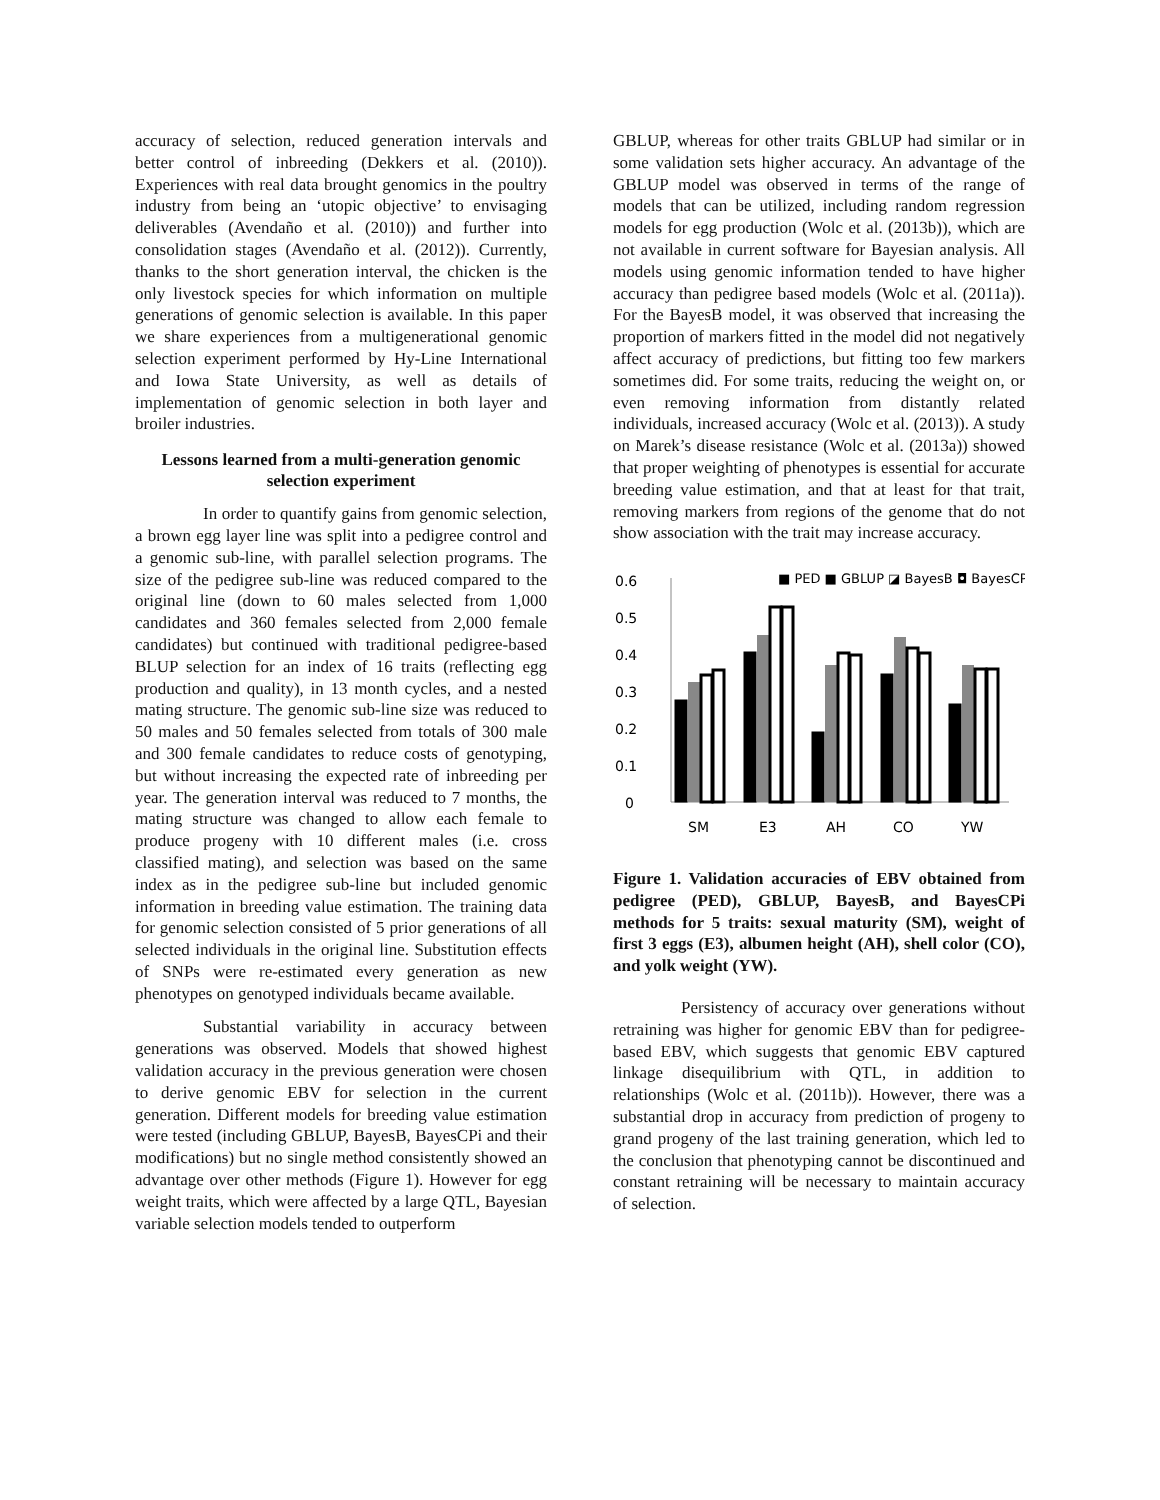accuracy of selection, reduced generation intervals and better control of inbreeding (Dekkers et al. (2010)). Experiences with real data brought genomics in the poultry industry from being an ‘utopic objective’ to envisaging deliverables (Avendaño et al. (2010)) and further into consolidation stages (Avendaño et al. (2012)). Currently, thanks to the short generation interval, the chicken is the only livestock species for which information on multiple generations of genomic selection is available. In this paper we share experiences from a multigenerational genomic selection experiment performed by Hy-Line International and Iowa State University, as well as details of implementation of genomic selection in both layer and broiler industries.
Lessons learned from a multi-generation genomic selection experiment
In order to quantify gains from genomic selection, a brown egg layer line was split into a pedigree control and a genomic sub-line, with parallel selection programs. The size of the pedigree sub-line was reduced compared to the original line (down to 60 males selected from 1,000 candidates and 360 females selected from 2,000 female candidates) but continued with traditional pedigree-based BLUP selection for an index of 16 traits (reflecting egg production and quality), in 13 month cycles, and a nested mating structure. The genomic sub-line size was reduced to 50 males and 50 females selected from totals of 300 male and 300 female candidates to reduce costs of genotyping, but without increasing the expected rate of inbreeding per year. The generation interval was reduced to 7 months, the mating structure was changed to allow each female to produce progeny with 10 different males (i.e. cross classified mating), and selection was based on the same index as in the pedigree sub-line but included genomic information in breeding value estimation. The training data for genomic selection consisted of 5 prior generations of all selected individuals in the original line. Substitution effects of SNPs were re-estimated every generation as new phenotypes on genotyped individuals became available.
Substantial variability in accuracy between generations was observed. Models that showed highest validation accuracy in the previous generation were chosen to derive genomic EBV for selection in the current generation. Different models for breeding value estimation were tested (including GBLUP, BayesB, BayesCPi and their modifications) but no single method consistently showed an advantage over other methods (Figure 1). However for egg weight traits, which were affected by a large QTL, Bayesian variable selection models tended to outperform
GBLUP, whereas for other traits GBLUP had similar or in some validation sets higher accuracy. An advantage of the GBLUP model was observed in terms of the range of models that can be utilized, including random regression models for egg production (Wolc et al. (2013b)), which are not available in current software for Bayesian analysis. All models using genomic information tended to have higher accuracy than pedigree based models (Wolc et al. (2011a)). For the BayesB model, it was observed that increasing the proportion of markers fitted in the model did not negatively affect accuracy of predictions, but fitting too few markers sometimes did. For some traits, reducing the weight on, or even removing information from distantly related individuals, increased accuracy (Wolc et al. (2013)). A study on Marek’s disease resistance (Wolc et al. (2013a)) showed that proper weighting of phenotypes is essential for accurate breeding value estimation, and that at least for that trait, removing markers from regions of the genome that do not show association with the trait may increase accuracy.
0.6
0.5
0.4
0.3
0.2
0.1
0
■ PED ■ GBLUP ◪ BayesB ◘ BayesCPi
SM
E3
AH
CO
YW
Figure 1. Validation accuracies of EBV obtained from pedigree (PED), GBLUP, BayesB, and BayesCPi methods for 5 traits: sexual maturity (SM), weight of first 3 eggs (E3), albumen height (AH), shell color (CO), and yolk weight (YW).
Persistency of accuracy over generations without retraining was higher for genomic EBV than for pedigree-based EBV, which suggests that genomic EBV captured linkage disequilibrium with QTL, in addition to relationships (Wolc et al. (2011b)). However, there was a substantial drop in accuracy from prediction of progeny to grand progeny of the last training generation, which led to the conclusion that phenotyping cannot be discontinued and constant retraining will be necessary to maintain accuracy of selection.